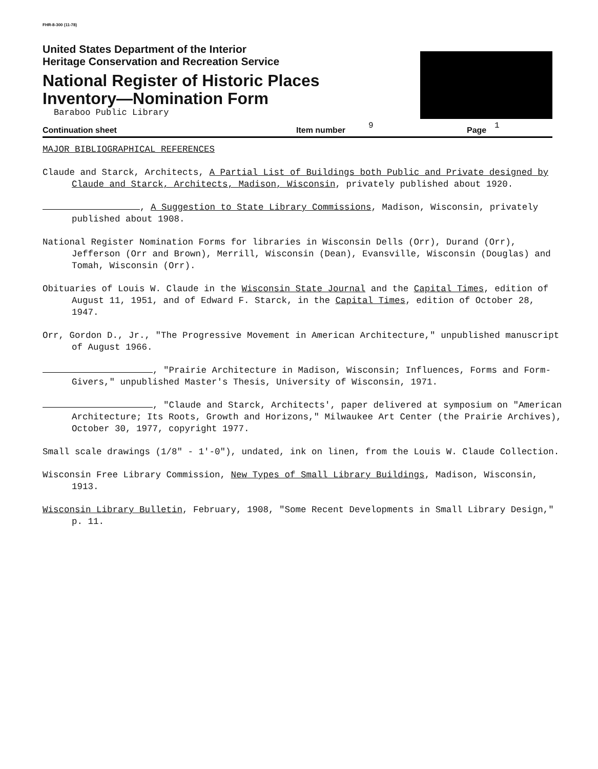FHR-8-300 (11-78)
United States Department of the Interior
Heritage Conservation and Recreation Service
National Register of Historic Places
Inventory—Nomination Form
Baraboo Public Library
Continuation sheet Item number 9 Page 1
MAJOR BIBLIOGRAPHICAL REFERENCES
Claude and Starck, Architects, A Partial List of Buildings both Public and Private designed by Claude and Starck, Architects, Madison, Wisconsin, privately published about 1920.
, A Suggestion to State Library Commissions, Madison, Wisconsin, privately published about 1908.
National Register Nomination Forms for libraries in Wisconsin Dells (Orr), Durand (Orr), Jefferson (Orr and Brown), Merrill, Wisconsin (Dean), Evansville, Wisconsin (Douglas) and Tomah, Wisconsin (Orr).
Obituaries of Louis W. Claude in the Wisconsin State Journal and the Capital Times, edition of August 11, 1951, and of Edward F. Starck, in the Capital Times, edition of October 28, 1947.
Orr, Gordon D., Jr., "The Progressive Movement in American Architecture," unpublished manuscript of August 1966.
, "Prairie Architecture in Madison, Wisconsin; Influences, Forms and Form-Givers," unpublished Master's Thesis, University of Wisconsin, 1971.
, "Claude and Starck, Architects', paper delivered at symposium on "American Architecture; Its Roots, Growth and Horizons," Milwaukee Art Center (the Prairie Archives), October 30, 1977, copyright 1977.
Small scale drawings (1/8" - 1'-0"), undated, ink on linen, from the Louis W. Claude Collection.
Wisconsin Free Library Commission, New Types of Small Library Buildings, Madison, Wisconsin, 1913.
Wisconsin Library Bulletin, February, 1908, "Some Recent Developments in Small Library Design," p. 11.